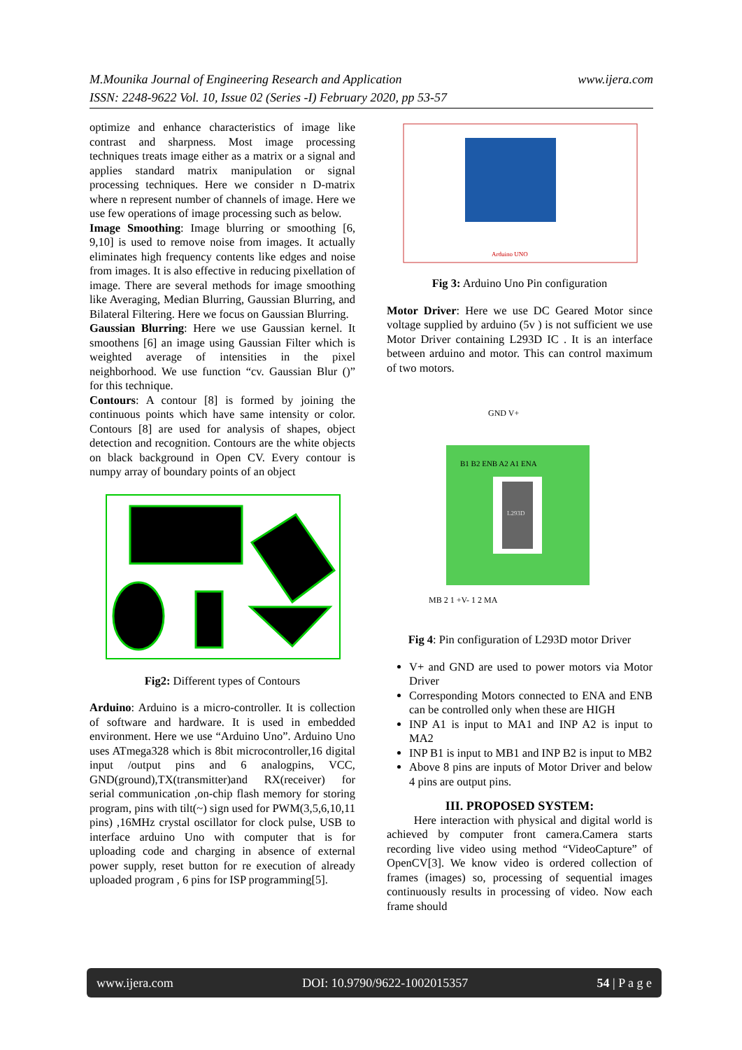www.ijera.com M.Mounika Journal of Engineering Research and Application
ISSN: 2248-9622 Vol. 10, Issue 02 (Series -I) February 2020, pp 53-57
optimize and enhance characteristics of image like contrast and sharpness. Most image processing techniques treats image either as a matrix or a signal and applies standard matrix manipulation or signal processing techniques. Here we consider n D-matrix where n represent number of channels of image. Here we use few operations of image processing such as below.
Image Smoothing: Image blurring or smoothing [6, 9,10] is used to remove noise from images. It actually eliminates high frequency contents like edges and noise from images. It is also effective in reducing pixellation of image. There are several methods for image smoothing like Averaging, Median Blurring, Gaussian Blurring, and Bilateral Filtering. Here we focus on Gaussian Blurring.
Gaussian Blurring: Here we use Gaussian kernel. It smoothens [6] an image using Gaussian Filter which is weighted average of intensities in the pixel neighborhood. We use function “cv. Gaussian Blur ()” for this technique.
Contours: A contour [8] is formed by joining the continuous points which have same intensity or color. Contours [8] are used for analysis of shapes, object detection and recognition. Contours are the white objects on black background in Open CV. Every contour is numpy array of boundary points of an object
Fig2: Different types of Contours
Arduino: Arduino is a micro-controller. It is collection of software and hardware. It is used in embedded environment. Here we use “Arduino Uno”. Arduino Uno uses ATmega328 which is 8bit microcontroller,16 digital input /output pins and 6 analogpins, VCC, GND(ground),TX(transmitter)and RX(receiver) for serial communication ,on-chip flash memory for storing program, pins with tilt(~) sign used for PWM(3,5,6,10,11 pins) ,16MHz crystal oscillator for clock pulse, USB to interface arduino Uno with computer that is for uploading code and charging in absence of external power supply, reset button for re execution of already uploaded program , 6 pins for ISP programming[5].
Arduino UNO
Fig 3: Arduino Uno Pin configuration
Motor Driver: Here we use DC Geared Motor since voltage supplied by arduino (5v ) is not sufficient we use Motor Driver containing L293D IC . It is an interface between arduino and motor. This can control maximum of two motors.
GND V+
B1 B2 ENB A2 A1 ENA
L293D
MB 2 1 +V- 1 2 MA
Fig 4: Pin configuration of L293D motor Driver
V+ and GND are used to power motors via Motor Driver
Corresponding Motors connected to ENA and ENB can be controlled only when these are HIGH
INP A1 is input to MA1 and INP A2 is input to MA2
INP B1 is input to MB1 and INP B2 is input to MB2
Above 8 pins are inputs of Motor Driver and below 4 pins are output pins.
III. PROPOSED SYSTEM:
Here interaction with physical and digital world is achieved by computer front camera.Camera starts recording live video using method “VideoCapture” of OpenCV[3]. We know video is ordered collection of frames (images) so, processing of sequential images continuously results in processing of video. Now each frame should
www.ijera.com DOI: 10.9790/9622-1002015357 54 | P a g e